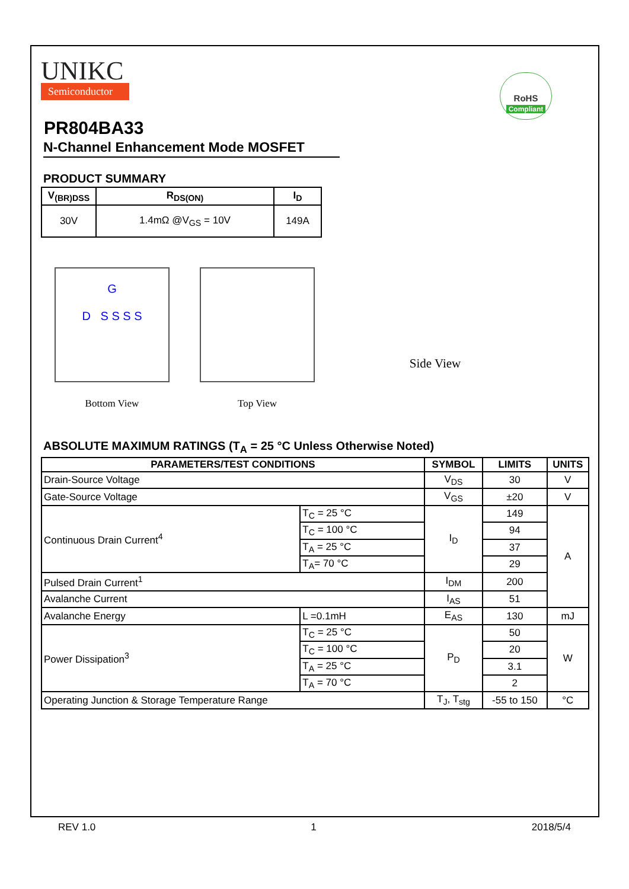UNIKC
Semiconductor
RoHS
Compliant
PR804BA33
N-Channel Enhancement Mode MOSFET
PRODUCT SUMMARY
| V<sub>(BR)DSS</sub> | R<sub>DS(ON)</sub> | I<sub>D</sub> |
| --- | --- | --- |
| 30V | 1.4mΩ @V<sub>GS</sub> = 10V | 149A |
G
D S S S S
Bottom View
Top View
Side View
ABSOLUTE MAXIMUM RATINGS (T<sub>A</sub> = 25 °C Unless Otherwise Noted)
| PARAMETERS/TEST CONDITIONS | | SYMBOL | LIMITS | UNITS |
| --- | --- | --- | --- | --- |
| Drain-Source Voltage | | V<sub>DS</sub> | 30 | V |
| Gate-Source Voltage | | V<sub>GS</sub> | ±20 | V |
| Continuous Drain Current<sup>4</sup> | T<sub>C</sub> = 25 °C | I<sub>D</sub> | 149 | A |
| | T<sub>C</sub> = 100 °C | | 94 | |
| | T<sub>A</sub> = 25 °C | | 37 | |
| | T<sub>A</sub>= 70 °C | | 29 | |
| Pulsed Drain Current<sup>1</sup> | | I<sub>DM</sub> | 200 | |
| Avalanche Current | | I<sub>AS</sub> | 51 | |
| Avalanche Energy | L =0.1mH | E<sub>AS</sub> | 130 | mJ |
| Power Dissipation<sup>3</sup> | T<sub>C</sub> = 25 °C | P<sub>D</sub> | 50 | W |
| | T<sub>C</sub> = 100 °C | | 20 | |
| | T<sub>A</sub> = 25 °C | | 3.1 | |
| | T<sub>A</sub> = 70 °C | | 2 | |
| Operating Junction & Storage Temperature Range | | T<sub>J</sub>, T<sub>stg</sub> | -55 to 150 | °C |
REV 1.0 1 2018/5/4